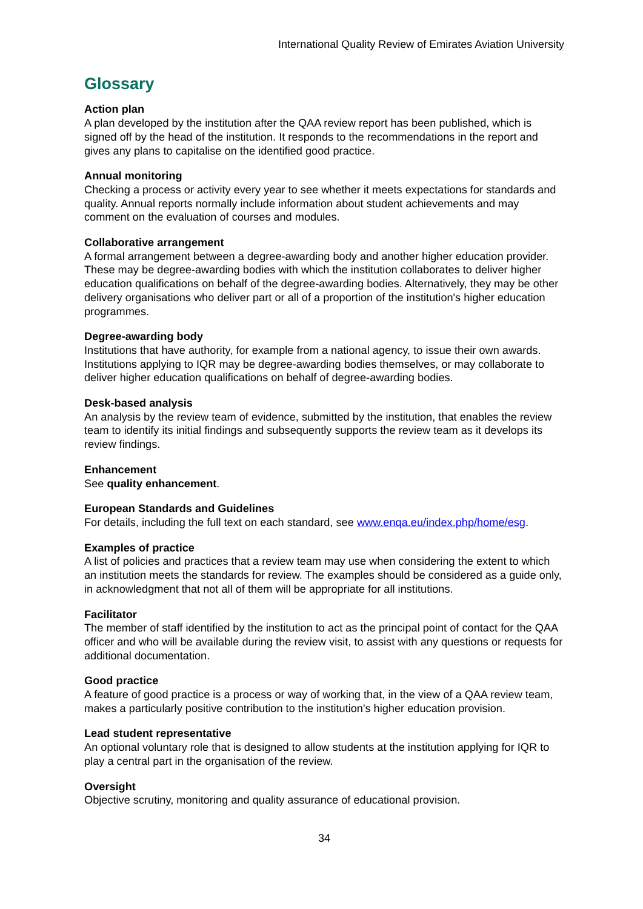International Quality Review of Emirates Aviation University
Glossary
Action plan
A plan developed by the institution after the QAA review report has been published, which is signed off by the head of the institution. It responds to the recommendations in the report and gives any plans to capitalise on the identified good practice.
Annual monitoring
Checking a process or activity every year to see whether it meets expectations for standards and quality. Annual reports normally include information about student achievements and may comment on the evaluation of courses and modules.
Collaborative arrangement
A formal arrangement between a degree-awarding body and another higher education provider. These may be degree-awarding bodies with which the institution collaborates to deliver higher education qualifications on behalf of the degree-awarding bodies. Alternatively, they may be other delivery organisations who deliver part or all of a proportion of the institution's higher education programmes.
Degree-awarding body
Institutions that have authority, for example from a national agency, to issue their own awards. Institutions applying to IQR may be degree-awarding bodies themselves, or may collaborate to deliver higher education qualifications on behalf of degree-awarding bodies.
Desk-based analysis
An analysis by the review team of evidence, submitted by the institution, that enables the review team to identify its initial findings and subsequently supports the review team as it develops its review findings.
Enhancement
See quality enhancement.
European Standards and Guidelines
For details, including the full text on each standard, see www.enqa.eu/index.php/home/esg.
Examples of practice
A list of policies and practices that a review team may use when considering the extent to which an institution meets the standards for review. The examples should be considered as a guide only, in acknowledgment that not all of them will be appropriate for all institutions.
Facilitator
The member of staff identified by the institution to act as the principal point of contact for the QAA officer and who will be available during the review visit, to assist with any questions or requests for additional documentation.
Good practice
A feature of good practice is a process or way of working that, in the view of a QAA review team, makes a particularly positive contribution to the institution's higher education provision.
Lead student representative
An optional voluntary role that is designed to allow students at the institution applying for IQR to play a central part in the organisation of the review.
Oversight
Objective scrutiny, monitoring and quality assurance of educational provision.
34